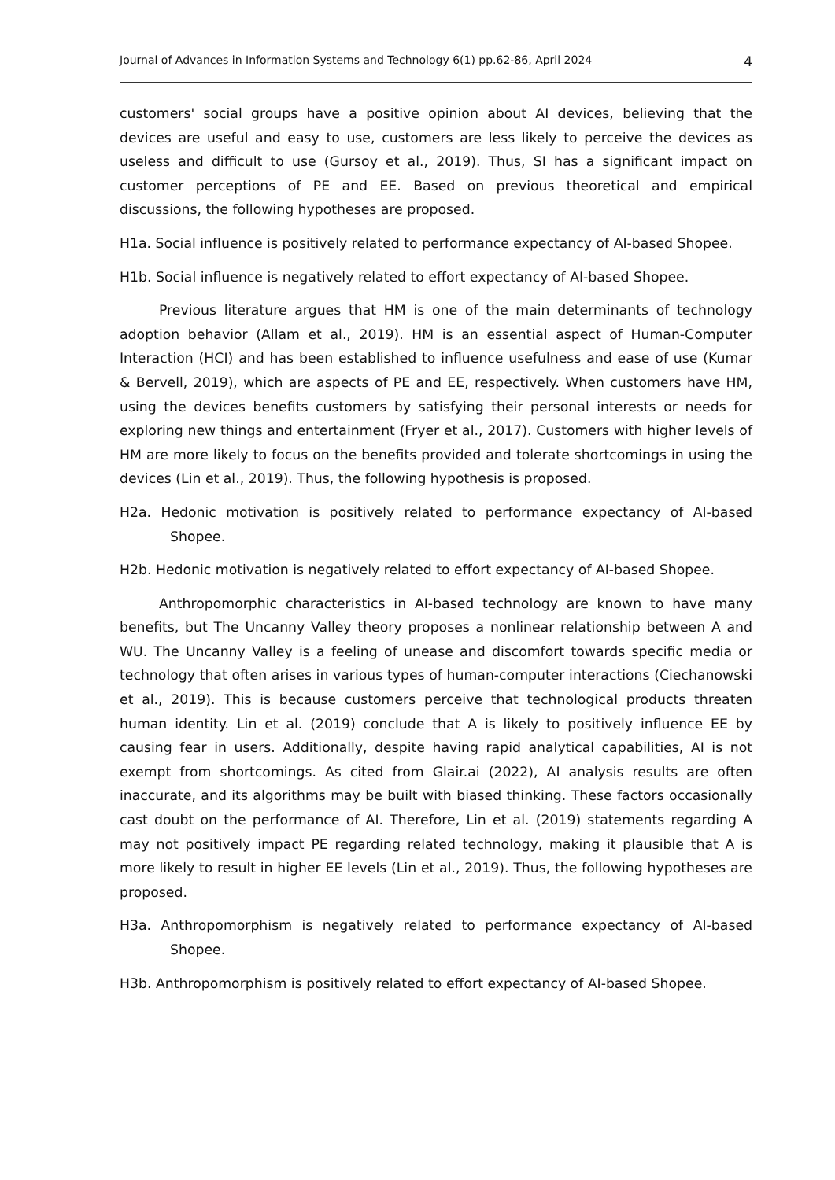Journal of Advances in Information Systems and Technology 6(1) pp.62-86, April 2024 4
customers' social groups have a positive opinion about AI devices, believing that the devices are useful and easy to use, customers are less likely to perceive the devices as useless and difficult to use (Gursoy et al., 2019). Thus, SI has a significant impact on customer perceptions of PE and EE. Based on previous theoretical and empirical discussions, the following hypotheses are proposed.
H1a. Social influence is positively related to performance expectancy of AI-based Shopee.
H1b. Social influence is negatively related to effort expectancy of AI-based Shopee.
Previous literature argues that HM is one of the main determinants of technology adoption behavior (Allam et al., 2019). HM is an essential aspect of Human-Computer Interaction (HCI) and has been established to influence usefulness and ease of use (Kumar & Bervell, 2019), which are aspects of PE and EE, respectively. When customers have HM, using the devices benefits customers by satisfying their personal interests or needs for exploring new things and entertainment (Fryer et al., 2017). Customers with higher levels of HM are more likely to focus on the benefits provided and tolerate shortcomings in using the devices (Lin et al., 2019). Thus, the following hypothesis is proposed.
H2a. Hedonic motivation is positively related to performance expectancy of AI-based Shopee.
H2b. Hedonic motivation is negatively related to effort expectancy of AI-based Shopee.
Anthropomorphic characteristics in AI-based technology are known to have many benefits, but The Uncanny Valley theory proposes a nonlinear relationship between A and WU. The Uncanny Valley is a feeling of unease and discomfort towards specific media or technology that often arises in various types of human-computer interactions (Ciechanowski et al., 2019). This is because customers perceive that technological products threaten human identity. Lin et al. (2019) conclude that A is likely to positively influence EE by causing fear in users. Additionally, despite having rapid analytical capabilities, AI is not exempt from shortcomings. As cited from Glair.ai (2022), AI analysis results are often inaccurate, and its algorithms may be built with biased thinking. These factors occasionally cast doubt on the performance of AI. Therefore, Lin et al. (2019) statements regarding A may not positively impact PE regarding related technology, making it plausible that A is more likely to result in higher EE levels (Lin et al., 2019). Thus, the following hypotheses are proposed.
H3a. Anthropomorphism is negatively related to performance expectancy of AI-based Shopee.
H3b. Anthropomorphism is positively related to effort expectancy of AI-based Shopee.